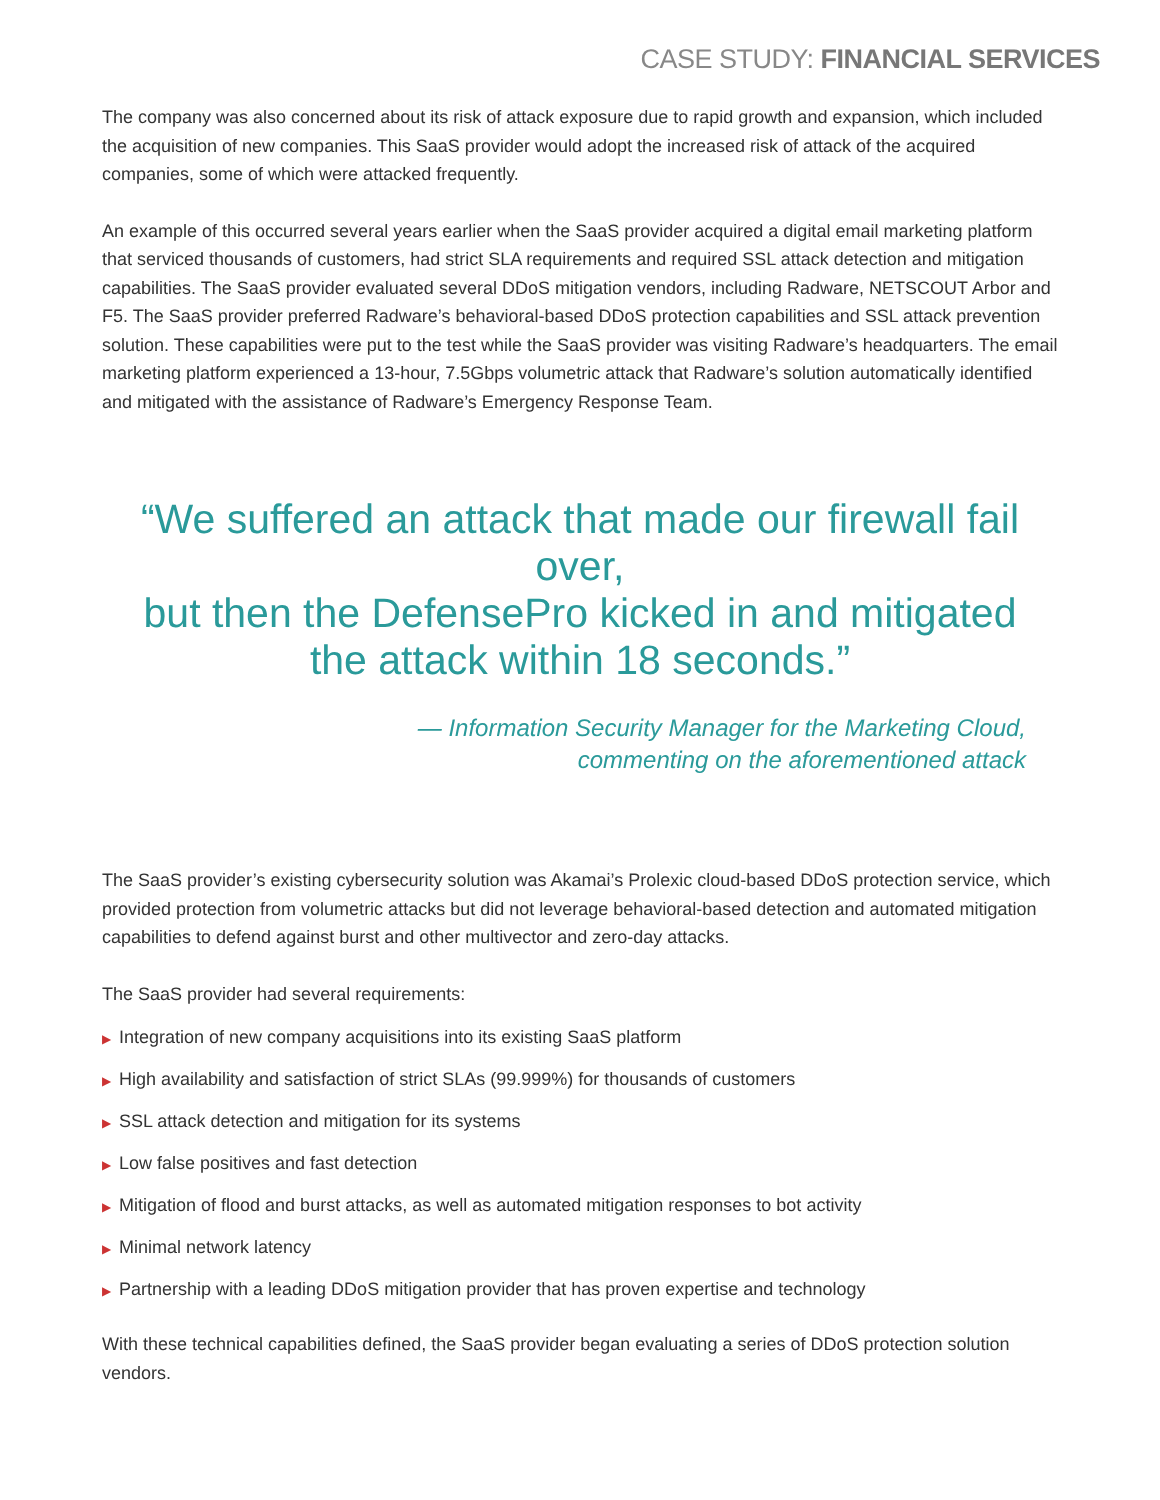CASE STUDY: FINANCIAL SERVICES
The company was also concerned about its risk of attack exposure due to rapid growth and expansion, which included the acquisition of new companies. This SaaS provider would adopt the increased risk of attack of the acquired companies, some of which were attacked frequently.
An example of this occurred several years earlier when the SaaS provider acquired a digital email marketing platform that serviced thousands of customers, had strict SLA requirements and required SSL attack detection and mitigation capabilities. The SaaS provider evaluated several DDoS mitigation vendors, including Radware, NETSCOUT Arbor and F5. The SaaS provider preferred Radware’s behavioral-based DDoS protection capabilities and SSL attack prevention solution. These capabilities were put to the test while the SaaS provider was visiting Radware’s headquarters. The email marketing platform experienced a 13-hour, 7.5Gbps volumetric attack that Radware’s solution automatically identified and mitigated with the assistance of Radware’s Emergency Response Team.
“We suffered an attack that made our firewall fail over,
but then the DefensePro kicked in and mitigated
the attack within 18 seconds.”
— Information Security Manager for the Marketing Cloud,
commenting on the aforementioned attack
The SaaS provider’s existing cybersecurity solution was Akamai’s Prolexic cloud-based DDoS protection service, which provided protection from volumetric attacks but did not leverage behavioral-based detection and automated mitigation capabilities to defend against burst and other multivector and zero-day attacks.
The SaaS provider had several requirements:
▶ Integration of new company acquisitions into its existing SaaS platform
▶ High availability and satisfaction of strict SLAs (99.999%) for thousands of customers
▶ SSL attack detection and mitigation for its systems
▶ Low false positives and fast detection
▶ Mitigation of flood and burst attacks, as well as automated mitigation responses to bot activity
▶ Minimal network latency
▶ Partnership with a leading DDoS mitigation provider that has proven expertise and technology
With these technical capabilities defined, the SaaS provider began evaluating a series of DDoS protection solution vendors.